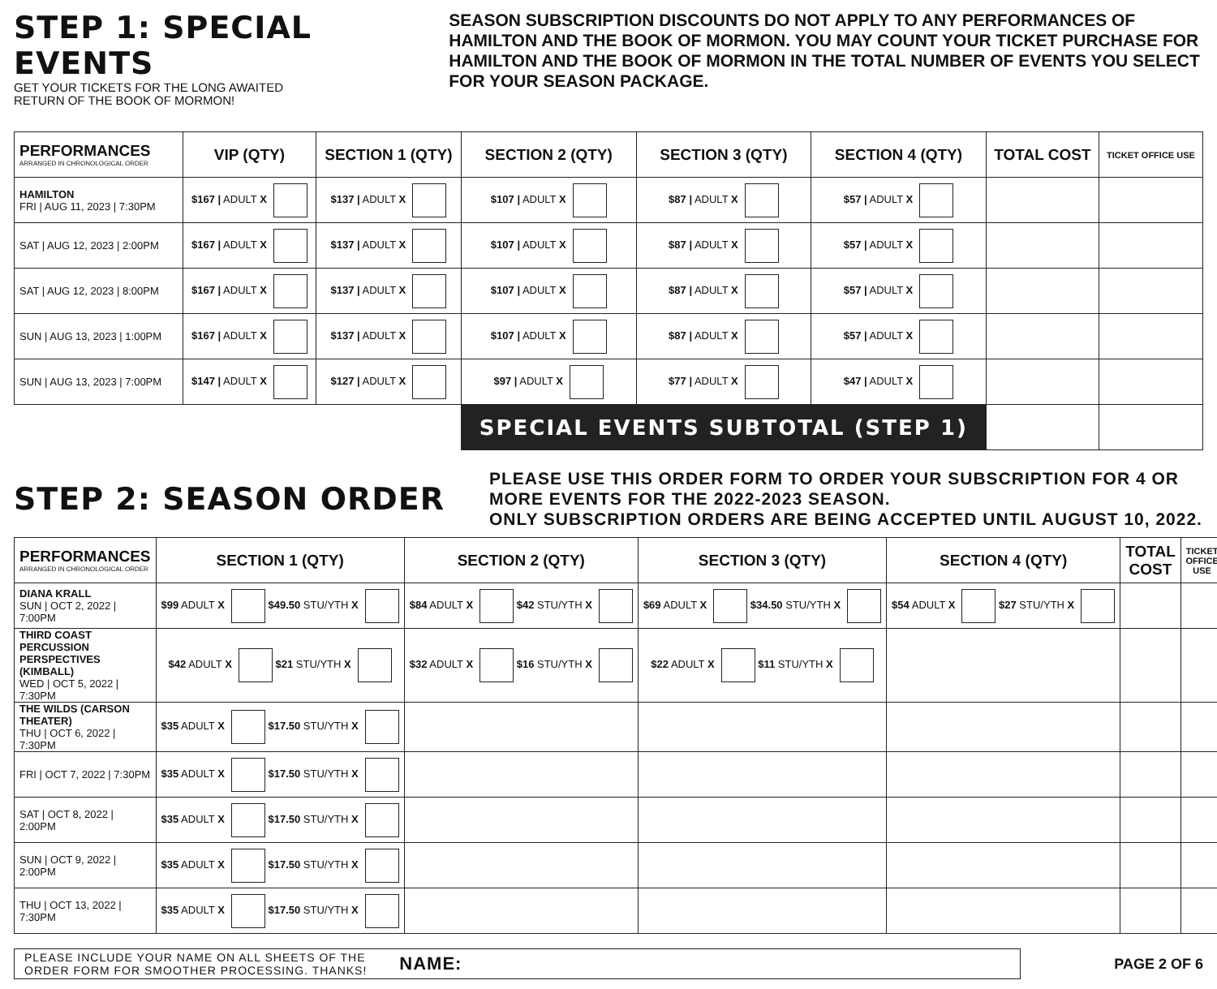STEP 1: SPECIAL EVENTS
GET YOUR TICKETS FOR THE LONG AWAITED
RETURN OF THE BOOK OF MORMON!
SEASON SUBSCRIPTION DISCOUNTS DO NOT APPLY TO ANY PERFORMANCES OF HAMILTON AND THE BOOK OF MORMON. YOU MAY COUNT YOUR TICKET PURCHASE FOR HAMILTON AND THE BOOK OF MORMON IN THE TOTAL NUMBER OF EVENTS YOU SELECT FOR YOUR SEASON PACKAGE.
| PERFORMANCES ARRANGED IN CHRONOLOGICAL ORDER | VIP (QTY) | SECTION 1 (QTY) | SECTION 2 (QTY) | SECTION 3 (QTY) | SECTION 4 (QTY) | TOTAL COST | TICKET OFFICE USE |
| --- | --- | --- | --- | --- | --- | --- | --- |
| HAMILTON FRI / AUG 11, 2023 / 7:30PM | $167 / ADULT X | $137 / ADULT X | $107 / ADULT X | $87 / ADULT X | $57 / ADULT X | | |
| SAT / AUG 12, 2023 / 2:00PM | $167 / ADULT X | $137 / ADULT X | $107 / ADULT X | $87 / ADULT X | $57 / ADULT X | | |
| SAT / AUG 12, 2023 / 8:00PM | $167 / ADULT X | $137 / ADULT X | $107 / ADULT X | $87 / ADULT X | $57 / ADULT X | | |
| SUN / AUG 13, 2023 / 1:00PM | $167 / ADULT X | $137 / ADULT X | $107 / ADULT X | $87 / ADULT X | $57 / ADULT X | | |
| SUN / AUG 13, 2023 / 7:00PM | $147 / ADULT X | $127 / ADULT X | $97 / ADULT X | $77 / ADULT X | $47 / ADULT X | | |
| | | | SPECIAL EVENTS SUBTOTAL (STEP 1) | | | | |
STEP 2: SEASON ORDER
PLEASE USE THIS ORDER FORM TO ORDER YOUR SUBSCRIPTION FOR 4 OR MORE EVENTS FOR THE 2022-2023 SEASON.
ONLY SUBSCRIPTION ORDERS ARE BEING ACCEPTED UNTIL AUGUST 10, 2022.
| PERFORMANCES ARRANGED IN CHRONOLOGICAL ORDER | SECTION 1 (QTY) | SECTION 2 (QTY) | SECTION 3 (QTY) | SECTION 4 (QTY) | TOTAL COST | TICKET OFFICE USE |
| --- | --- | --- | --- | --- | --- | --- |
| DIANA KRALL SUN / OCT 2, 2022 / 7:00PM | $99 ADULT X $49.50 STU/YTH X | $84 ADULT X $42 STU/YTH X | $69 ADULT X $34.50 STU/YTH X | $54 ADULT X $27 STU/YTH X | | |
| THIRD COAST PERCUSSION PERSPECTIVES (KIMBALL) WED / OCT 5, 2022 / 7:30PM | $42 ADULT X $21 STU/YTH X | $32 ADULT X $16 STU/YTH X | $22 ADULT X $11 STU/YTH X | | | |
| THE WILDS (CARSON THEATER) THU / OCT 6, 2022 / 7:30PM | $35 ADULT X $17.50 STU/YTH X | | | | | |
| FRI / OCT 7, 2022 / 7:30PM | $35 ADULT X $17.50 STU/YTH X | | | | | |
| SAT / OCT 8, 2022 / 2:00PM | $35 ADULT X $17.50 STU/YTH X | | | | | |
| SUN / OCT 9, 2022 / 2:00PM | $35 ADULT X $17.50 STU/YTH X | | | | | |
| THU / OCT 13, 2022 / 7:30PM | $35 ADULT X $17.50 STU/YTH X | | | | | |
PLEASE INCLUDE YOUR NAME ON ALL SHEETS OF THE
ORDER FORM FOR SMOOTHER PROCESSING. THANKS! NAME:
PAGE 2 OF 6